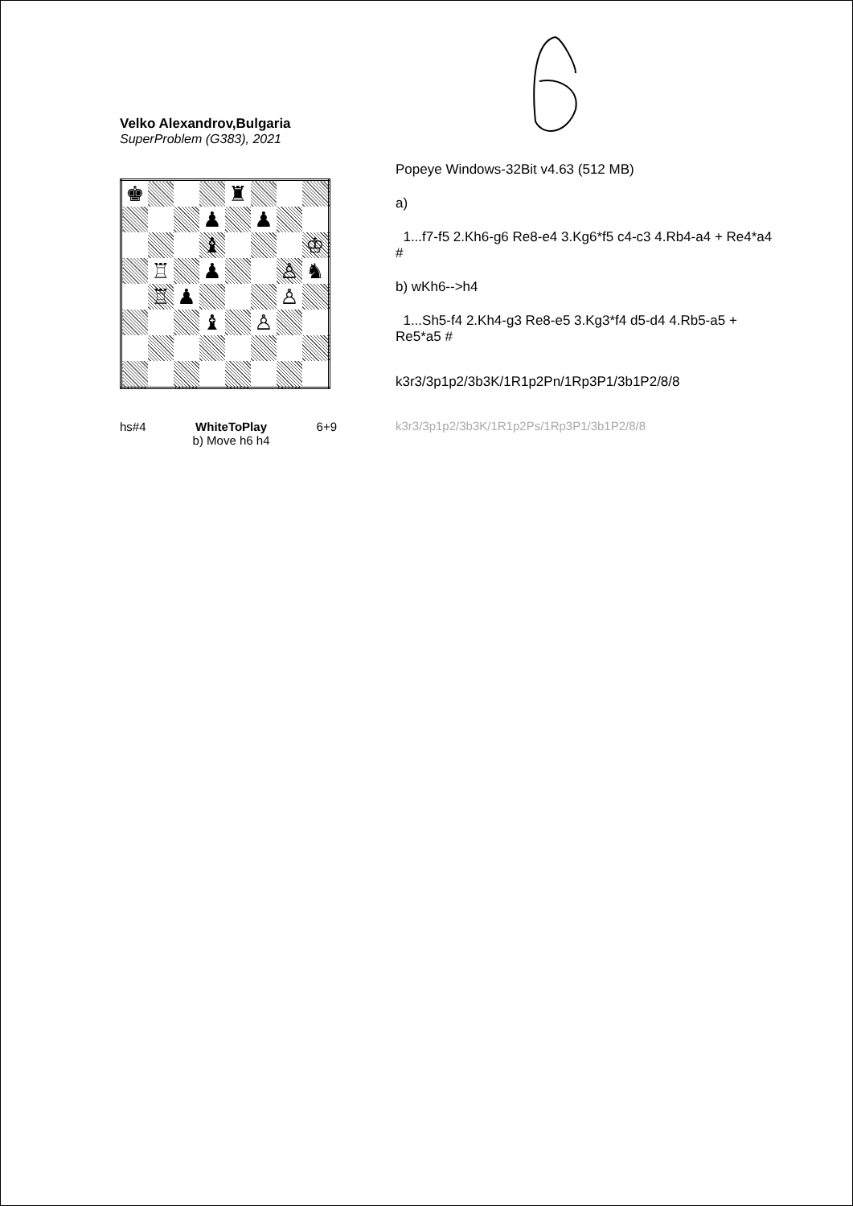Velko Alexandrov,Bulgaria
SuperProblem (G383), 2021
| ♚ | | | | ♜ | | | |
| | | | ♟ | | ♟ | | |
| | | | ♝ | | | | ♔ |
| | ♖ | | ♟ | | | ♙ | ♞ |
| | ♖ | ♟ | | | | ♙ | |
| | | | ♝ | | ♙ | | |
hs#4 WhiteToPlay
b) Move h6 h4 6+9
Popeye Windows-32Bit v4.63 (512 MB)
a)
1...f7-f5 2.Kh6-g6 Re8-e4 3.Kg6*f5 c4-c3 4.Rb4-a4 + Re4*a4 #
b) wKh6-->h4
1...Sh5-f4 2.Kh4-g3 Re8-e5 3.Kg3*f4 d5-d4 4.Rb5-a5 + Re5*a5 #
k3r3/3p1p2/3b3K/1R1p2Pn/1Rp3P1/3b1P2/8/8
k3r3/3p1p2/3b3K/1R1p2Ps/1Rp3P1/3b1P2/8/8